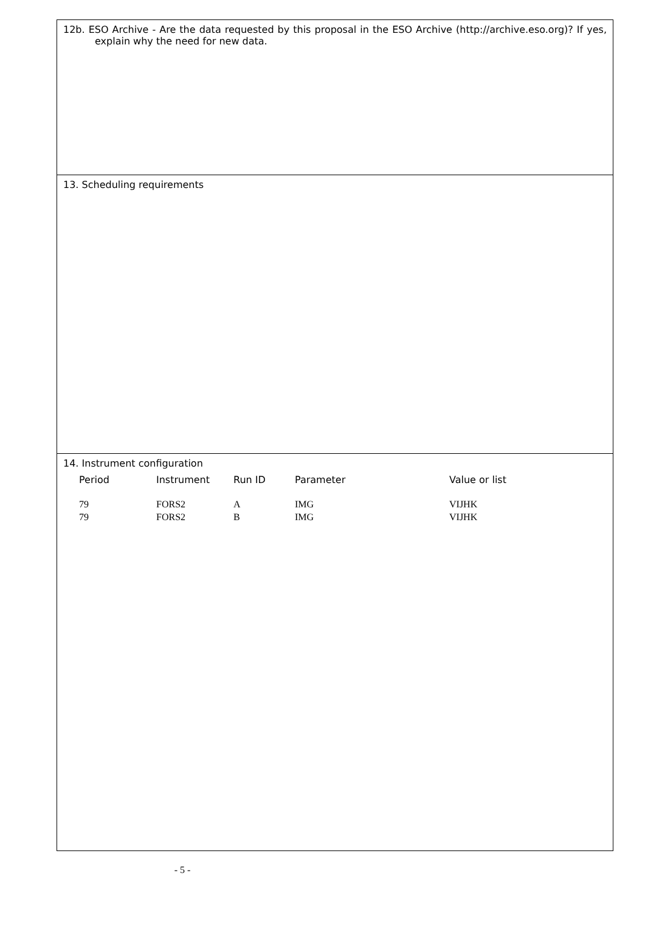12b. ESO Archive - Are the data requested by this proposal in the ESO Archive (http://archive.eso.org)? If yes, explain why the need for new data.
13. Scheduling requirements
14. Instrument configuration
| Period | Instrument | Run ID | Parameter | Value or list |
| --- | --- | --- | --- | --- |
| 79 | FORS2 | A | IMG | VIJHK |
| 79 | FORS2 | B | IMG | VIJHK |
- 5 -